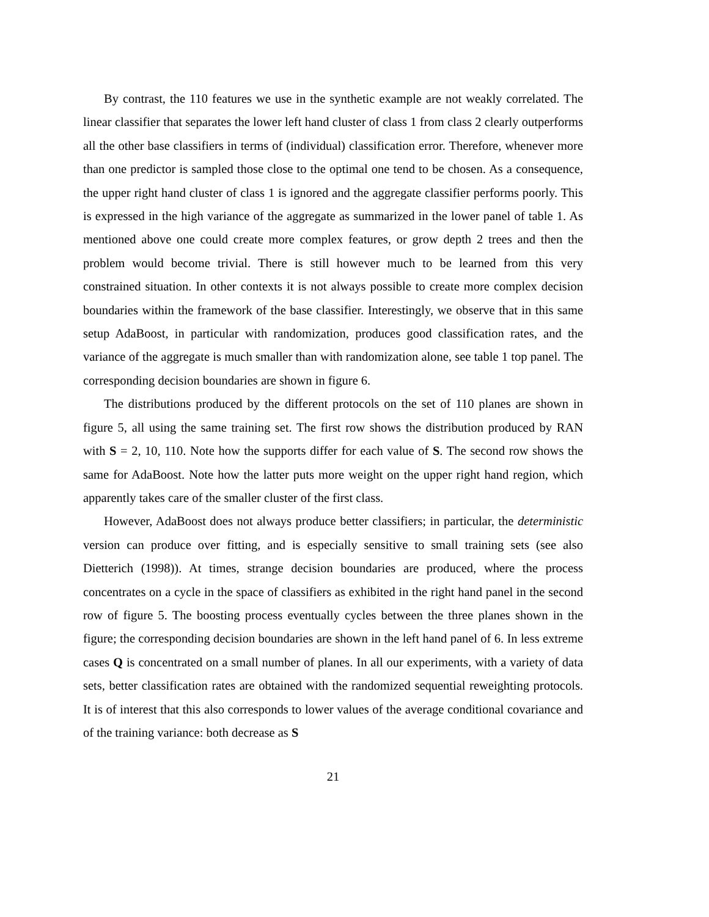By contrast, the 110 features we use in the synthetic example are not weakly correlated. The linear classifier that separates the lower left hand cluster of class 1 from class 2 clearly outperforms all the other base classifiers in terms of (individual) classification error. Therefore, whenever more than one predictor is sampled those close to the optimal one tend to be chosen. As a consequence, the upper right hand cluster of class 1 is ignored and the aggregate classifier performs poorly. This is expressed in the high variance of the aggregate as summarized in the lower panel of table 1. As mentioned above one could create more complex features, or grow depth 2 trees and then the problem would become trivial. There is still however much to be learned from this very constrained situation. In other contexts it is not always possible to create more complex decision boundaries within the framework of the base classifier. Interestingly, we observe that in this same setup AdaBoost, in particular with randomization, produces good classification rates, and the variance of the aggregate is much smaller than with randomization alone, see table 1 top panel. The corresponding decision boundaries are shown in figure 6.
The distributions produced by the different protocols on the set of 110 planes are shown in figure 5, all using the same training set. The first row shows the distribution produced by RAN with S = 2, 10, 110. Note how the supports differ for each value of S. The second row shows the same for AdaBoost. Note how the latter puts more weight on the upper right hand region, which apparently takes care of the smaller cluster of the first class.
However, AdaBoost does not always produce better classifiers; in particular, the deterministic version can produce over fitting, and is especially sensitive to small training sets (see also Dietterich (1998)). At times, strange decision boundaries are produced, where the process concentrates on a cycle in the space of classifiers as exhibited in the right hand panel in the second row of figure 5. The boosting process eventually cycles between the three planes shown in the figure; the corresponding decision boundaries are shown in the left hand panel of 6. In less extreme cases Q is concentrated on a small number of planes. In all our experiments, with a variety of data sets, better classification rates are obtained with the randomized sequential reweighting protocols. It is of interest that this also corresponds to lower values of the average conditional covariance and of the training variance: both decrease as S
21